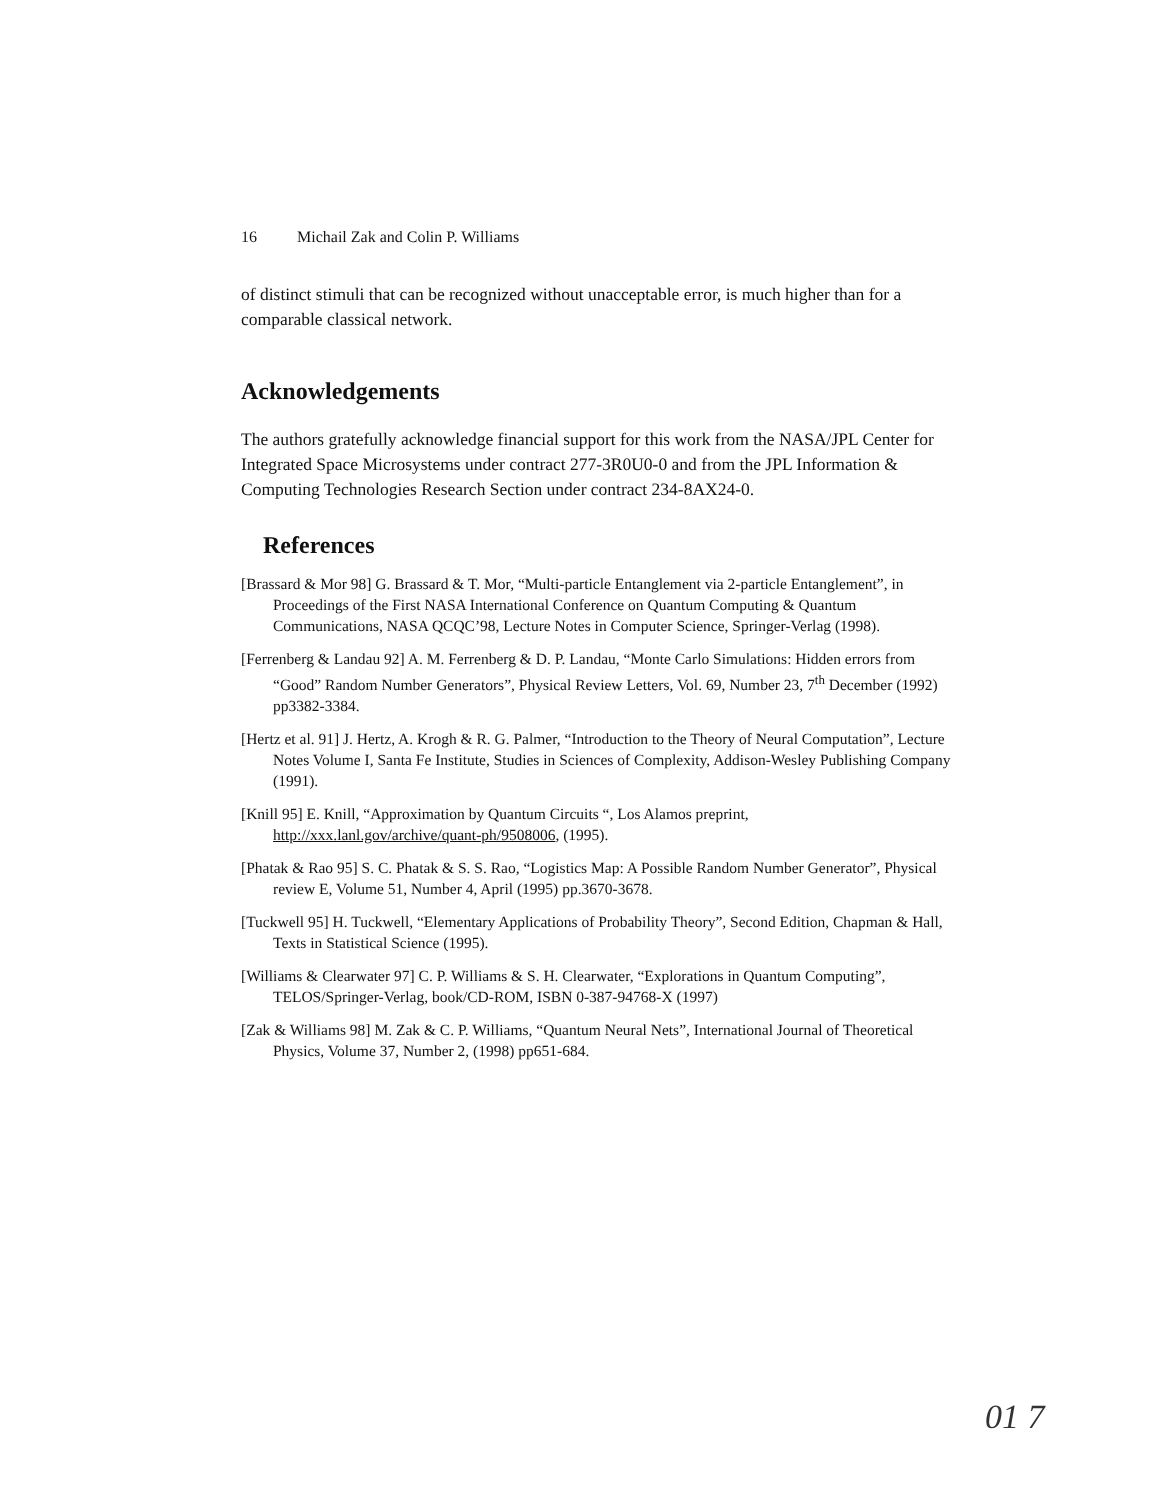16 Michail Zak and Colin P. Williams
of distinct stimuli that can be recognized without unacceptable error, is much higher than for a comparable classical network.
Acknowledgements
The authors gratefully acknowledge financial support for this work from the NASA/JPL Center for Integrated Space Microsystems under contract 277-3R0U0-0 and from the JPL Information & Computing Technologies Research Section under contract 234-8AX24-0.
References
[Brassard & Mor 98] G. Brassard & T. Mor, “Multi-particle Entanglement via 2-particle Entanglement”, in Proceedings of the First NASA International Conference on Quantum Computing & Quantum Communications, NASA QCQC’98, Lecture Notes in Computer Science, Springer-Verlag (1998).
[Ferrenberg & Landau 92] A. M. Ferrenberg & D. P. Landau, “Monte Carlo Simulations: Hidden errors from “Good” Random Number Generators”, Physical Review Letters, Vol. 69, Number 23, 7<sup>th</sup> December (1992) pp3382-3384.
[Hertz et al. 91] J. Hertz, A. Krogh & R. G. Palmer, “Introduction to the Theory of Neural Computation”, Lecture Notes Volume I, Santa Fe Institute, Studies in Sciences of Complexity, Addison-Wesley Publishing Company (1991).
[Knill 95] E. Knill, “Approximation by Quantum Circuits “, Los Alamos preprint, http://xxx.lanl.gov/archive/quant-ph/9508006, (1995).
[Phatak & Rao 95] S. C. Phatak & S. S. Rao, “Logistics Map: A Possible Random Number Generator”, Physical review E, Volume 51, Number 4, April (1995) pp.3670-3678.
[Tuckwell 95] H. Tuckwell, “Elementary Applications of Probability Theory”, Second Edition, Chapman & Hall, Texts in Statistical Science (1995).
[Williams & Clearwater 97] C. P. Williams & S. H. Clearwater, “Explorations in Quantum Computing”, TELOS/Springer-Verlag, book/CD-ROM, ISBN 0-387-94768-X (1997)
[Zak & Williams 98] M. Zak & C. P. Williams, “Quantum Neural Nets”, International Journal of Theoretical Physics, Volume 37, Number 2, (1998) pp651-684.
01 7